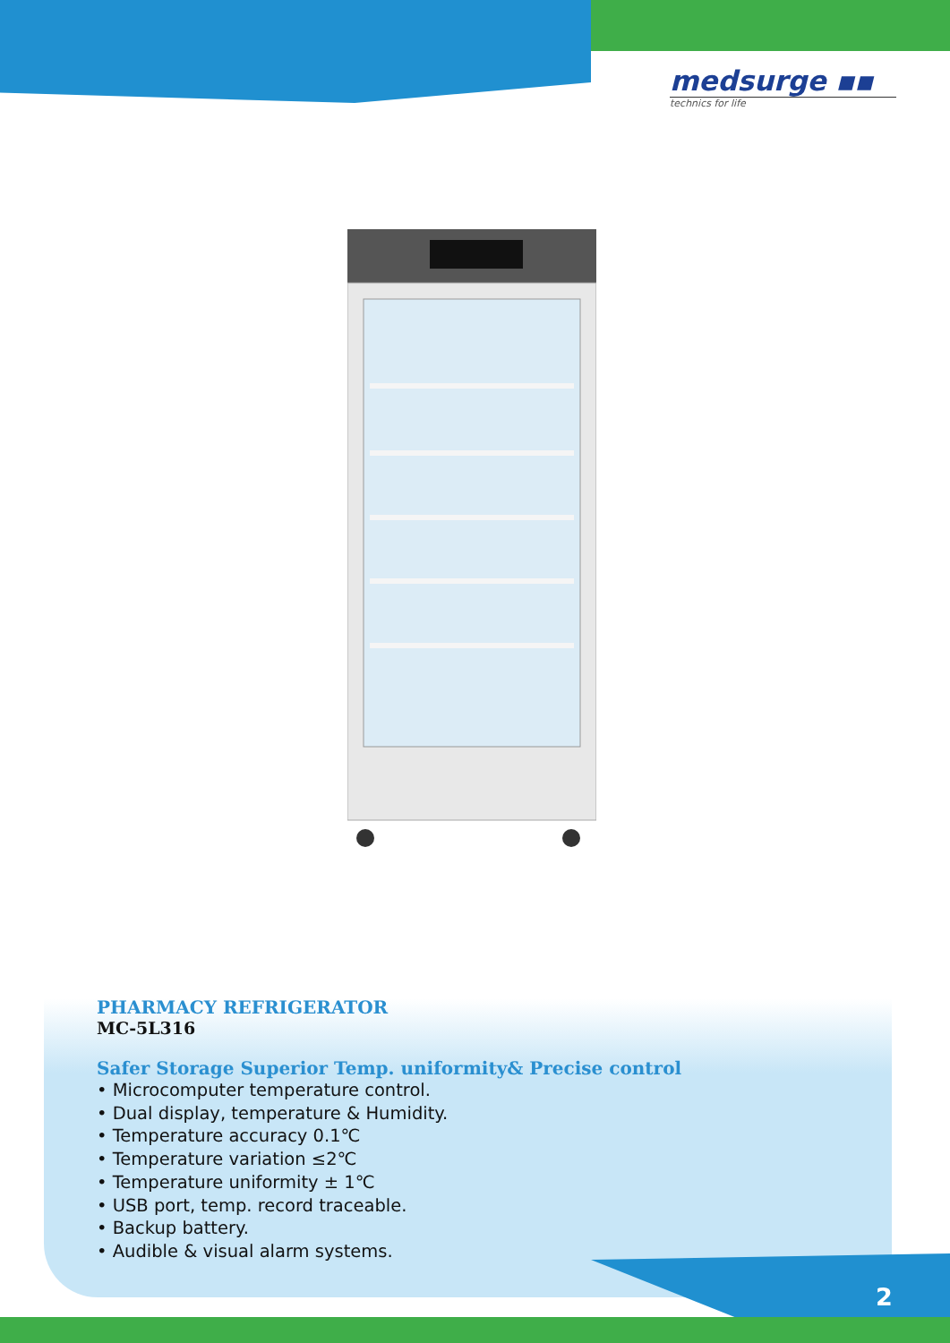medsurge ▪▪
technics for life
PHARMACY REFRIGERATOR
MC-5L316
Safer Storage Superior Temp. uniformity& Precise control
• Microcomputer temperature control.
• Dual display, temperature & Humidity.
• Temperature accuracy 0.1℃
• Temperature variation ≤2℃
• Temperature uniformity ± 1℃
• USB port, temp. record traceable.
• Backup battery.
• Audible & visual alarm systems.
2